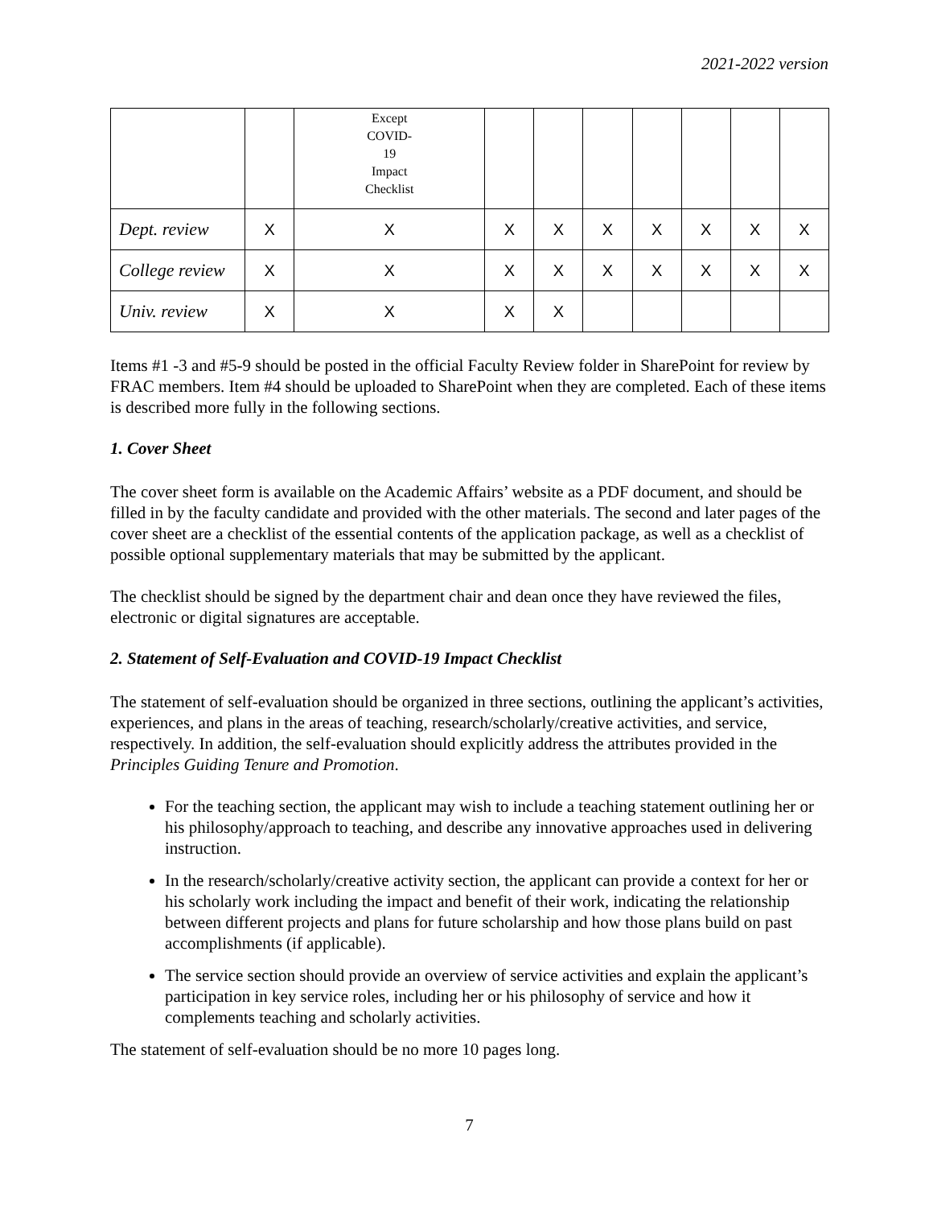2021-2022 version
| | | Except COVID- 19 Impact Checklist | | | | | | | |
| Dept. review | X | X | X | X | X | X | X | X | X |
| College review | X | X | X | X | X | X | X | X | X |
| Univ. review | X | X | X | X | | | | | |
Items #1 -3 and #5-9 should be posted in the official Faculty Review folder in SharePoint for review by FRAC members. Item #4 should be uploaded to SharePoint when they are completed. Each of these items is described more fully in the following sections.
1. Cover Sheet
The cover sheet form is available on the Academic Affairs’ website as a PDF document, and should be filled in by the faculty candidate and provided with the other materials. The second and later pages of the cover sheet are a checklist of the essential contents of the application package, as well as a checklist of possible optional supplementary materials that may be submitted by the applicant.
The checklist should be signed by the department chair and dean once they have reviewed the files, electronic or digital signatures are acceptable.
2. Statement of Self-Evaluation and COVID-19 Impact Checklist
The statement of self-evaluation should be organized in three sections, outlining the applicant’s activities, experiences, and plans in the areas of teaching, research/scholarly/creative activities, and service, respectively. In addition, the self-evaluation should explicitly address the attributes provided in the Principles Guiding Tenure and Promotion.
For the teaching section, the applicant may wish to include a teaching statement outlining her or his philosophy/approach to teaching, and describe any innovative approaches used in delivering instruction.
In the research/scholarly/creative activity section, the applicant can provide a context for her or his scholarly work including the impact and benefit of their work, indicating the relationship between different projects and plans for future scholarship and how those plans build on past accomplishments (if applicable).
The service section should provide an overview of service activities and explain the applicant’s participation in key service roles, including her or his philosophy of service and how it complements teaching and scholarly activities.
The statement of self-evaluation should be no more 10 pages long.
7